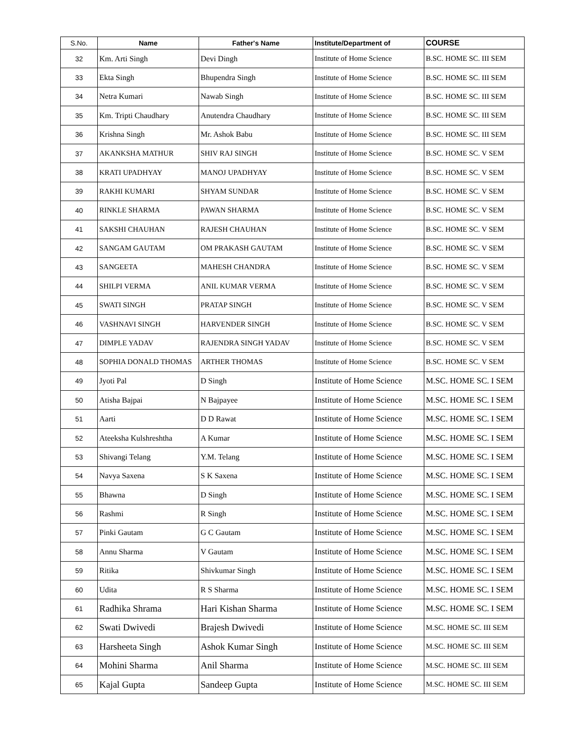| S.No. | Name | Father's Name | Institute/Department of | COURSE |
| --- | --- | --- | --- | --- |
| 32 | Km. Arti Singh | Devi Dingh | Institute of Home Science | B.SC. HOME SC. III SEM |
| 33 | Ekta Singh | Bhupendra Singh | Institute of Home Science | B.SC. HOME SC. III SEM |
| 34 | Netra Kumari | Nawab Singh | Institute of Home Science | B.SC. HOME SC. III SEM |
| 35 | Km. Tripti Chaudhary | Anutendra Chaudhary | Institute of Home Science | B.SC. HOME SC. III SEM |
| 36 | Krishna Singh | Mr. Ashok Babu | Institute of Home Science | B.SC. HOME SC. III SEM |
| 37 | AKANKSHA MATHUR | SHIV RAJ SINGH | Institute of Home Science | B.SC. HOME SC. V SEM |
| 38 | KRATI UPADHYAY | MANOJ UPADHYAY | Institute of Home Science | B.SC. HOME SC. V SEM |
| 39 | RAKHI KUMARI | SHYAM SUNDAR | Institute of Home Science | B.SC. HOME SC. V SEM |
| 40 | RINKLE SHARMA | PAWAN SHARMA | Institute of Home Science | B.SC. HOME SC. V SEM |
| 41 | SAKSHI CHAUHAN | RAJESH CHAUHAN | Institute of Home Science | B.SC. HOME SC. V SEM |
| 42 | SANGAM GAUTAM | OM PRAKASH GAUTAM | Institute of Home Science | B.SC. HOME SC. V SEM |
| 43 | SANGEETA | MAHESH CHANDRA | Institute of Home Science | B.SC. HOME SC. V SEM |
| 44 | SHILPI VERMA | ANIL KUMAR VERMA | Institute of Home Science | B.SC. HOME SC. V SEM |
| 45 | SWATI SINGH | PRATAP SINGH | Institute of Home Science | B.SC. HOME SC. V SEM |
| 46 | VASHNAVI SINGH | HARVENDER SINGH | Institute of Home Science | B.SC. HOME SC. V SEM |
| 47 | DIMPLE YADAV | RAJENDRA SINGH YADAV | Institute of Home Science | B.SC. HOME SC. V SEM |
| 48 | SOPHIA DONALD THOMAS | ARTHER THOMAS | Institute of Home Science | B.SC. HOME SC. V SEM |
| 49 | Jyoti Pal | D Singh | Institute of Home Science | M.SC. HOME SC. I SEM |
| 50 | Atisha Bajpai | N Bajpayee | Institute of Home Science | M.SC. HOME SC. I SEM |
| 51 | Aarti | D D Rawat | Institute of Home Science | M.SC. HOME SC. I SEM |
| 52 | Ateeksha Kulshreshtha | A Kumar | Institute of Home Science | M.SC. HOME SC. I SEM |
| 53 | Shivangi Telang | Y.M. Telang | Institute of Home Science | M.SC. HOME SC. I SEM |
| 54 | Navya Saxena | S K Saxena | Institute of Home Science | M.SC. HOME SC. I SEM |
| 55 | Bhawna | D Singh | Institute of Home Science | M.SC. HOME SC. I SEM |
| 56 | Rashmi | R Singh | Institute of Home Science | M.SC. HOME SC. I SEM |
| 57 | Pinki Gautam | G C Gautam | Institute of Home Science | M.SC. HOME SC. I SEM |
| 58 | Annu Sharma | V Gautam | Institute of Home Science | M.SC. HOME SC. I SEM |
| 59 | Ritika | Shivkumar Singh | Institute of Home Science | M.SC. HOME SC. I SEM |
| 60 | Udita | R S Sharma | Institute of Home Science | M.SC. HOME SC. I SEM |
| 61 | Radhika Shrama | Hari Kishan Sharma | Institute of Home Science | M.SC. HOME SC. I SEM |
| 62 | Swati Dwivedi | Brajesh Dwivedi | Institute of Home Science | M.SC. HOME SC. III SEM |
| 63 | Harsheeta Singh | Ashok Kumar Singh | Institute of Home Science | M.SC. HOME SC. III SEM |
| 64 | Mohini Sharma | Anil Sharma | Institute of Home Science | M.SC. HOME SC. III SEM |
| 65 | Kajal Gupta | Sandeep Gupta | Institute of Home Science | M.SC. HOME SC. III SEM |